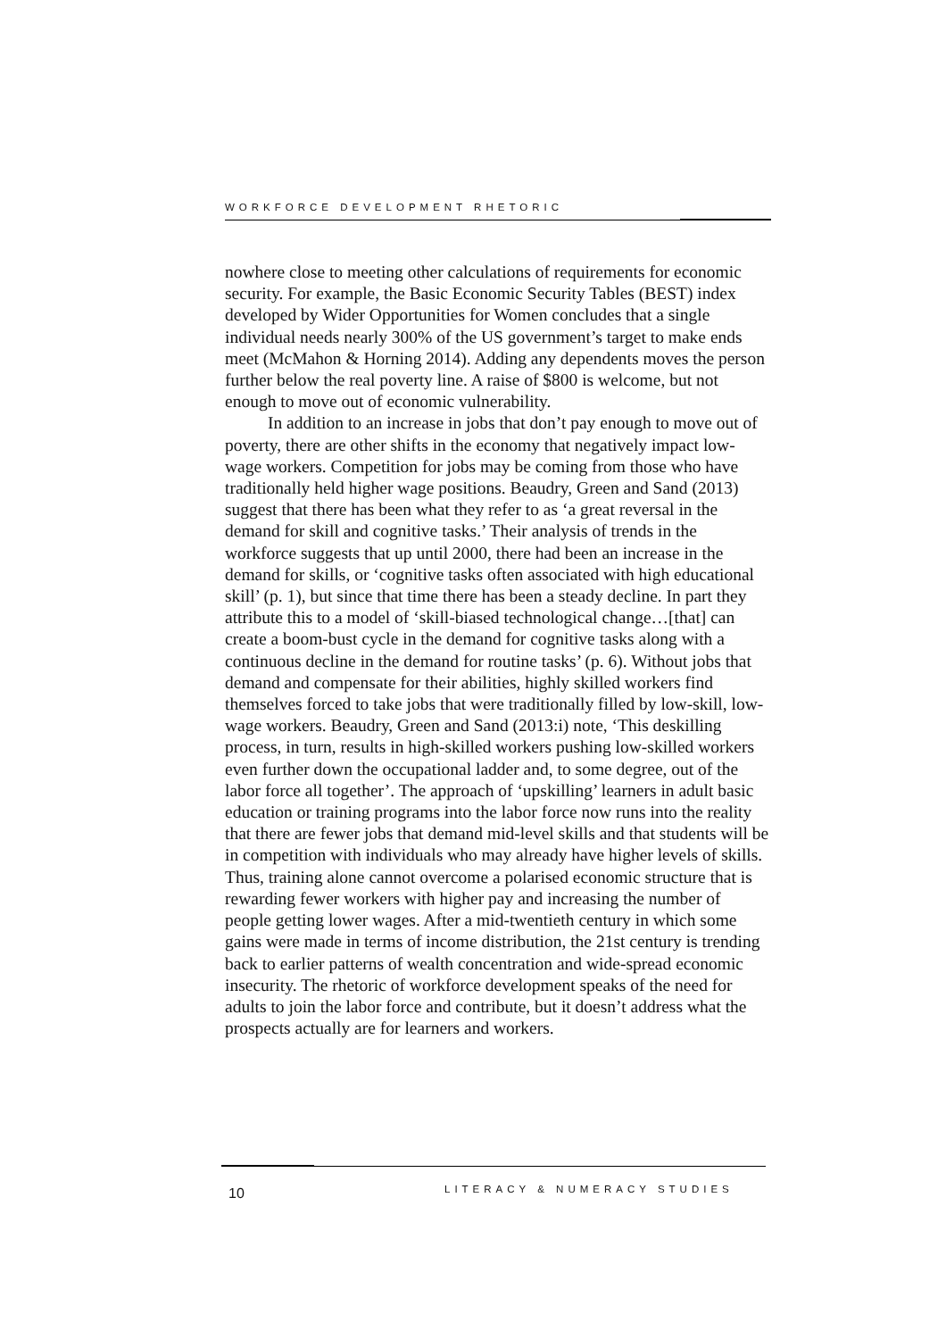WORKFORCE DEVELOPMENT RHETORIC
nowhere close to meeting other calculations of requirements for economic security. For example, the Basic Economic Security Tables (BEST) index developed by Wider Opportunities for Women concludes that a single individual needs nearly 300% of the US government’s target to make ends meet (McMahon & Horning 2014). Adding any dependents moves the person further below the real poverty line. A raise of $800 is welcome, but not enough to move out of economic vulnerability.
In addition to an increase in jobs that don’t pay enough to move out of poverty, there are other shifts in the economy that negatively impact low-wage workers. Competition for jobs may be coming from those who have traditionally held higher wage positions. Beaudry, Green and Sand (2013) suggest that there has been what they refer to as ‘a great reversal in the demand for skill and cognitive tasks.’ Their analysis of trends in the workforce suggests that up until 2000, there had been an increase in the demand for skills, or ‘cognitive tasks often associated with high educational skill’ (p. 1), but since that time there has been a steady decline. In part they attribute this to a model of ‘skill-biased technological change…[that] can create a boom-bust cycle in the demand for cognitive tasks along with a continuous decline in the demand for routine tasks’ (p. 6). Without jobs that demand and compensate for their abilities, highly skilled workers find themselves forced to take jobs that were traditionally filled by low-skill, low-wage workers. Beaudry, Green and Sand (2013:i) note, ‘This deskilling process, in turn, results in high-skilled workers pushing low-skilled workers even further down the occupational ladder and, to some degree, out of the labor force all together’. The approach of ‘upskilling’ learners in adult basic education or training programs into the labor force now runs into the reality that there are fewer jobs that demand mid-level skills and that students will be in competition with individuals who may already have higher levels of skills. Thus, training alone cannot overcome a polarised economic structure that is rewarding fewer workers with higher pay and increasing the number of people getting lower wages. After a mid-twentieth century in which some gains were made in terms of income distribution, the 21st century is trending back to earlier patterns of wealth concentration and wide-spread economic insecurity. The rhetoric of workforce development speaks of the need for adults to join the labor force and contribute, but it doesn’t address what the prospects actually are for learners and workers.
10 LITERACY & NUMERACY STUDIES